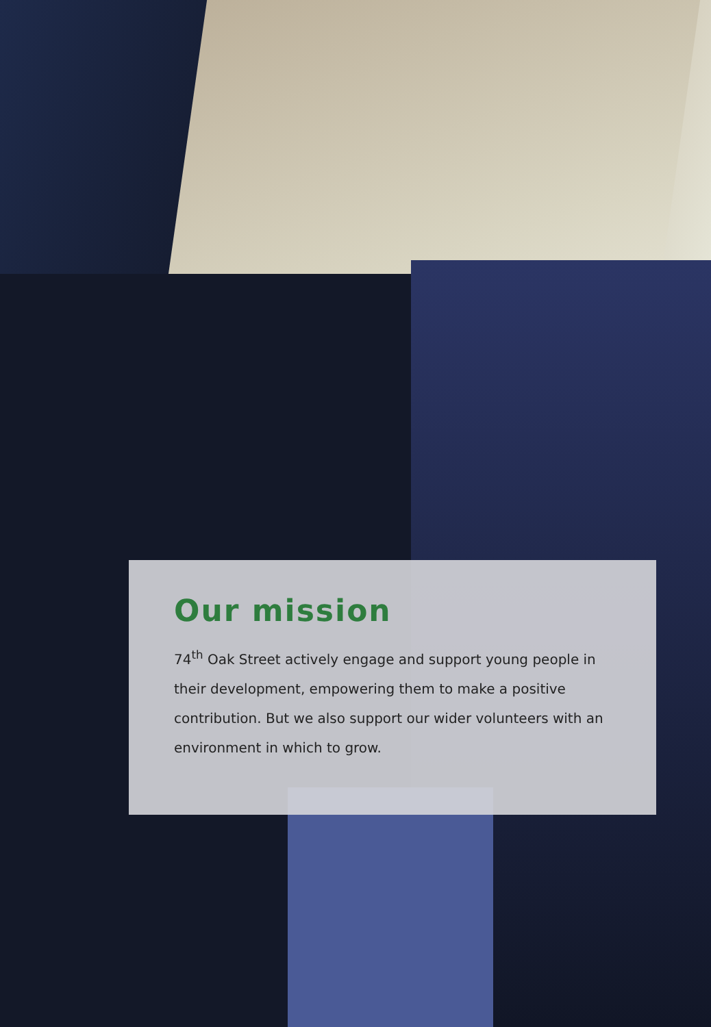Our mission
74<sup>th</sup> Oak Street actively engage and support young people in their development, empowering them to make a positive contribution. But we also support our wider volunteers with an environment in which to grow.